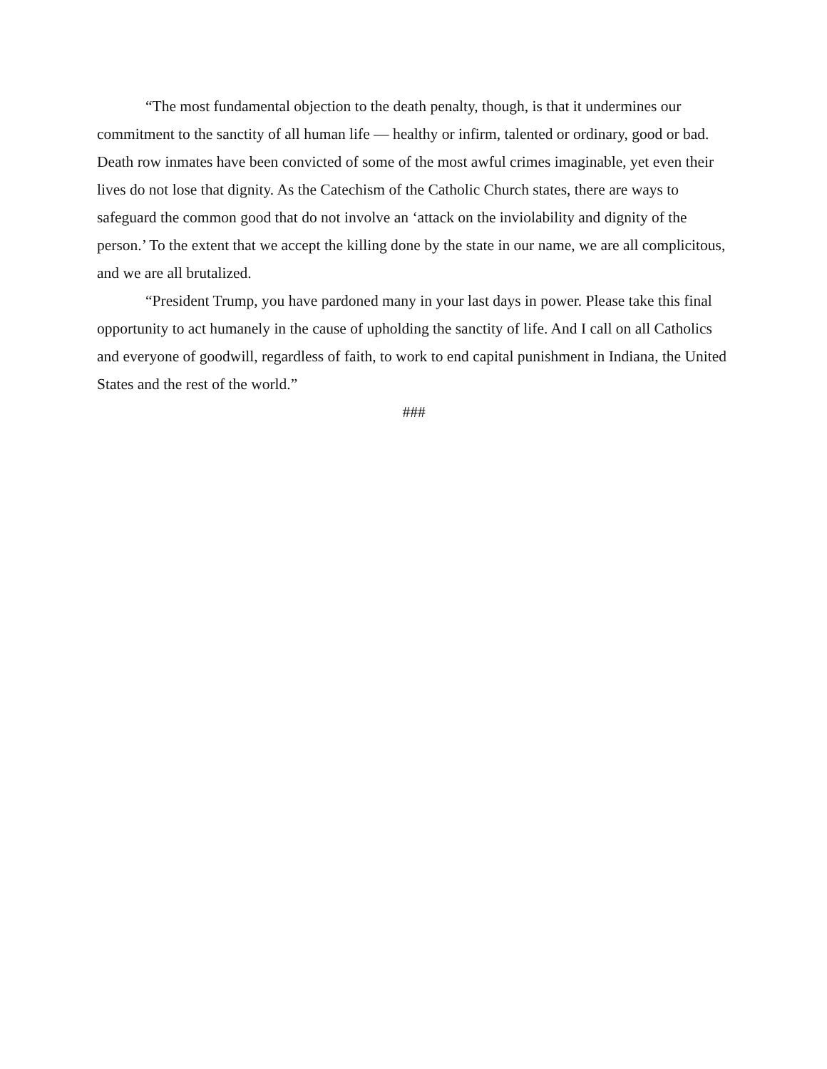“The most fundamental objection to the death penalty, though, is that it undermines our commitment to the sanctity of all human life — healthy or infirm, talented or ordinary, good or bad. Death row inmates have been convicted of some of the most awful crimes imaginable, yet even their lives do not lose that dignity. As the Catechism of the Catholic Church states, there are ways to safeguard the common good that do not involve an ‘attack on the inviolability and dignity of the person.’ To the extent that we accept the killing done by the state in our name, we are all complicitous, and we are all brutalized.
“President Trump, you have pardoned many in your last days in power. Please take this final opportunity to act humanely in the cause of upholding the sanctity of life. And I call on all Catholics and everyone of goodwill, regardless of faith, to work to end capital punishment in Indiana, the United States and the rest of the world.”
###